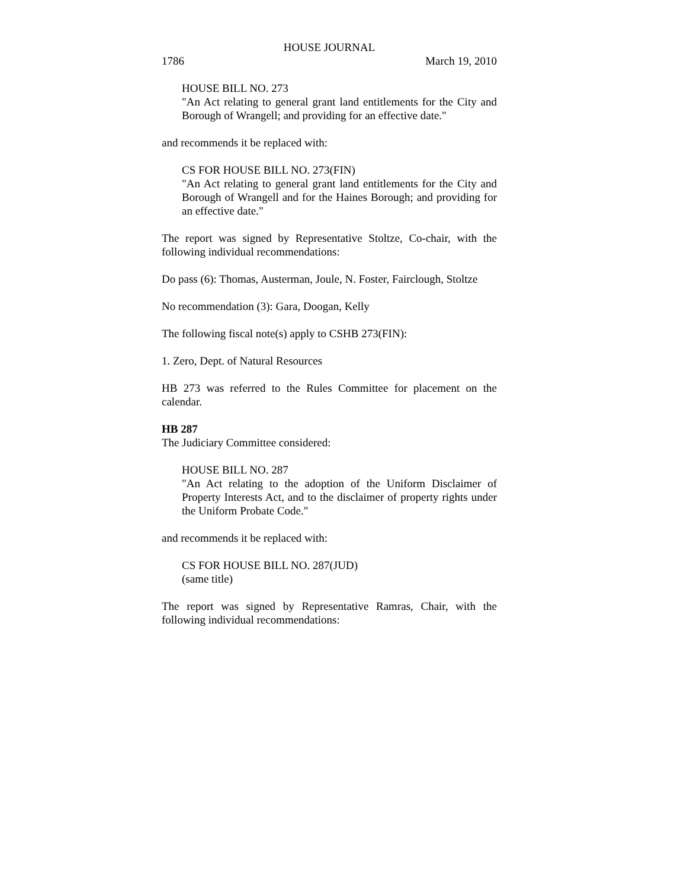HOUSE JOURNAL
1786 March 19, 2010
HOUSE BILL NO. 273
"An Act relating to general grant land entitlements for the City and Borough of Wrangell; and providing for an effective date."
and recommends it be replaced with:
CS FOR HOUSE BILL NO. 273(FIN)
"An Act relating to general grant land entitlements for the City and Borough of Wrangell and for the Haines Borough; and providing for an effective date."
The report was signed by Representative Stoltze, Co-chair, with the following individual recommendations:
Do pass (6): Thomas, Austerman, Joule, N. Foster, Fairclough, Stoltze
No recommendation (3): Gara, Doogan, Kelly
The following fiscal note(s) apply to CSHB 273(FIN):
1. Zero, Dept. of Natural Resources
HB 273 was referred to the Rules Committee for placement on the calendar.
HB 287
The Judiciary Committee considered:
HOUSE BILL NO. 287
"An Act relating to the adoption of the Uniform Disclaimer of Property Interests Act, and to the disclaimer of property rights under the Uniform Probate Code."
and recommends it be replaced with:
CS FOR HOUSE BILL NO. 287(JUD)
(same title)
The report was signed by Representative Ramras, Chair, with the following individual recommendations: